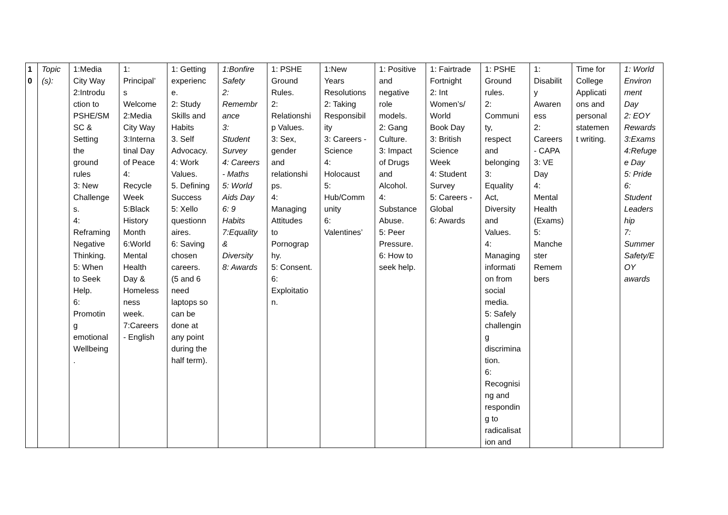| 1 0 | Topic (s): | 1:Media City Way 2:Introdu ction to PSHE/SM SC & Setting the ground rules 3: New Challenge s. 4: Reframing Negative Thinking. 5: When to Seek Help. 6: Promotin g emotional Wellbeing . | 1: Principal’ s Welcome 2:Media City Way 3:Interna tinal Day of Peace 4: Recycle Week 5:Black History Month 6:World Mental Health Day & Homeless ness week. 7:Careers - English | 1: Getting experienc e. 2: Study Skills and Habits 3. Self Advocacy. 4: Work Values. 5. Defining Success 5: Xello questionn aires. 6: Saving chosen careers. (5 and 6 need laptops so can be done at any point during the half term). | 1:Bonfire Safety 2: Remembr ance 3: Student Survey 4: Careers - Maths 5: World Aids Day 6: 9 Habits 7:Equality & Diversity 8: Awards | 1: PSHE Ground Rules. 2: Relationshi p Values. 3: Sex, gender and relationshi ps. 4: Managing Attitudes to Pornograp hy. 5: Consent. 6: Exploitatio n. | 1:New Years Resolutions 2: Taking Responsibil ity 3: Careers - Science 4: Holocaust 5: Hub/Comm unity 6: Valentines’ | 1: Positive and negative role models. 2: Gang Culture. 3: Impact of Drugs and Alcohol. 4: Substance Abuse. 5: Peer Pressure. 6: How to seek help. | 1: Fairtrade Fortnight 2: Int Women’s/ World Book Day 3: British Science Week 4: Student Survey 5: Careers - Global 6: Awards | 1: PSHE Ground rules. 2: Communi ty, respect and belonging 3: Equality Act, Diversity and Values. 4: Managing informati on from social media. 5: Safely challengin g discrimina tion. 6: Recognisi ng and respondin g to radicalisat ion and | 1: Disabilit y Awaren ess 2: Careers - CAPA 3: VE Day 4: Mental Health (Exams) 5: Manche ster Remem bers | Time for College Applicati ons and personal statemen t writing. | 1: World Environ ment Day 2: EOY Rewards 3:Exams 4:Refuge e Day 5: Pride 6: Student Leaders hip 7: Summer Safety/E OY awards |